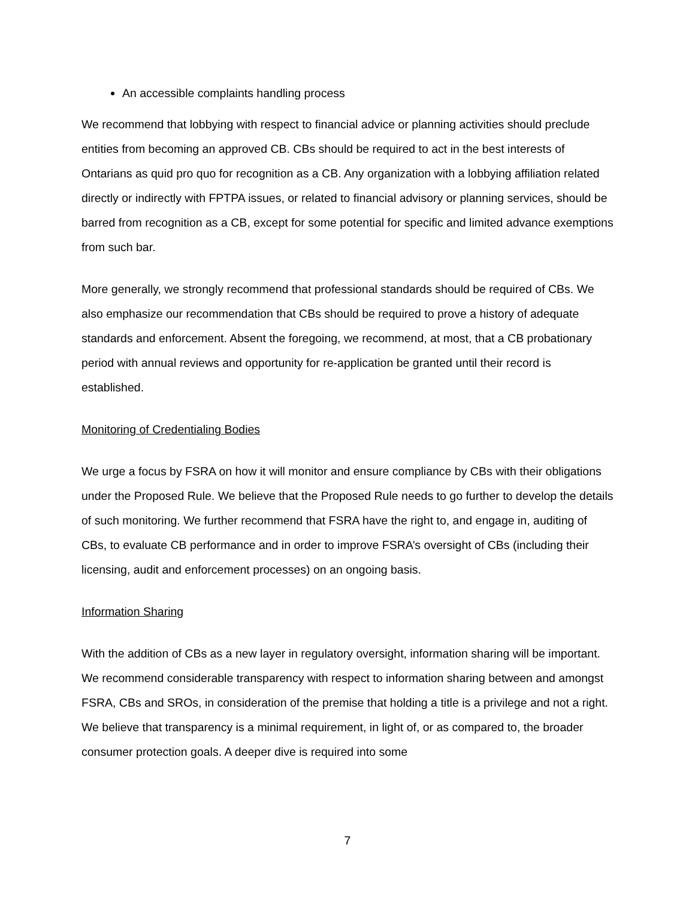An accessible complaints handling process
We recommend that lobbying with respect to financial advice or planning activities should preclude entities from becoming an approved CB. CBs should be required to act in the best interests of Ontarians as quid pro quo for recognition as a CB. Any organization with a lobbying affiliation related directly or indirectly with FPTPA issues, or related to financial advisory or planning services, should be barred from recognition as a CB, except for some potential for specific and limited advance exemptions from such bar.
More generally, we strongly recommend that professional standards should be required of CBs. We also emphasize our recommendation that CBs should be required to prove a history of adequate standards and enforcement. Absent the foregoing, we recommend, at most, that a CB probationary period with annual reviews and opportunity for re-application be granted until their record is established.
Monitoring of Credentialing Bodies
We urge a focus by FSRA on how it will monitor and ensure compliance by CBs with their obligations under the Proposed Rule. We believe that the Proposed Rule needs to go further to develop the details of such monitoring. We further recommend that FSRA have the right to, and engage in, auditing of CBs, to evaluate CB performance and in order to improve FSRA’s oversight of CBs (including their licensing, audit and enforcement processes) on an ongoing basis.
Information Sharing
With the addition of CBs as a new layer in regulatory oversight, information sharing will be important. We recommend considerable transparency with respect to information sharing between and amongst FSRA, CBs and SROs, in consideration of the premise that holding a title is a privilege and not a right. We believe that transparency is a minimal requirement, in light of, or as compared to, the broader consumer protection goals. A deeper dive is required into some
7